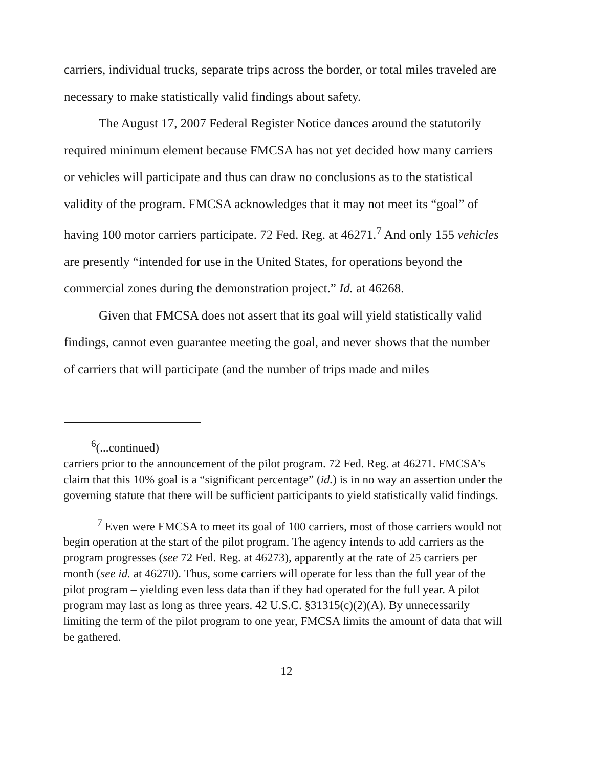carriers, individual trucks, separate trips across the border, or total miles traveled are necessary to make statistically valid findings about safety.
The August 17, 2007 Federal Register Notice dances around the statutorily required minimum element because FMCSA has not yet decided how many carriers or vehicles will participate and thus can draw no conclusions as to the statistical validity of the program. FMCSA acknowledges that it may not meet its “goal” of having 100 motor carriers participate. 72 Fed. Reg. at 46271.<sup>7</sup> And only 155 vehicles are presently “intended for use in the United States, for operations beyond the commercial zones during the demonstration project.” Id. at 46268.
Given that FMCSA does not assert that its goal will yield statistically valid findings, cannot even guarantee meeting the goal, and never shows that the number of carriers that will participate (and the number of trips made and miles
<sup>6</sup> (...continued)
carriers prior to the announcement of the pilot program. 72 Fed. Reg. at 46271. FMCSA’s claim that this 10% goal is a “significant percentage” (id.) is in no way an assertion under the governing statute that there will be sufficient participants to yield statistically valid findings.
<sup>7</sup> Even were FMCSA to meet its goal of 100 carriers, most of those carriers would not begin operation at the start of the pilot program. The agency intends to add carriers as the program progresses (see 72 Fed. Reg. at 46273), apparently at the rate of 25 carriers per month (see id. at 46270). Thus, some carriers will operate for less than the full year of the pilot program – yielding even less data than if they had operated for the full year. A pilot program may last as long as three years. 42 U.S.C. §31315(c)(2)(A). By unnecessarily limiting the term of the pilot program to one year, FMCSA limits the amount of data that will be gathered.
12